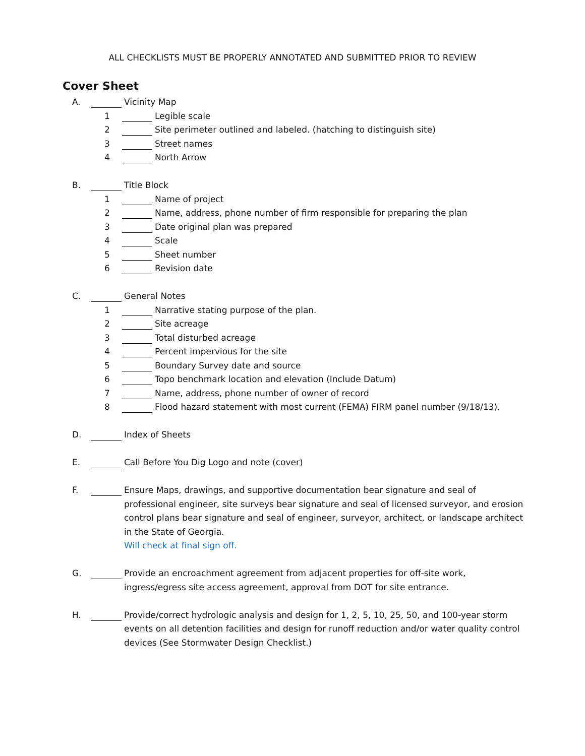ALL CHECKLISTS MUST BE PROPERLY ANNOTATED AND SUBMITTED PRIOR TO REVIEW
Cover Sheet
A. Vicinity Map
1 Legible scale
2 Site perimeter outlined and labeled. (hatching to distinguish site)
3 Street names
4 North Arrow
B. Title Block
1 Name of project
2 Name, address, phone number of firm responsible for preparing the plan
3 Date original plan was prepared
4 Scale
5 Sheet number
6 Revision date
C. General Notes
1 Narrative stating purpose of the plan.
2 Site acreage
3 Total disturbed acreage
4 Percent impervious for the site
5 Boundary Survey date and source
6 Topo benchmark location and elevation (Include Datum)
7 Name, address, phone number of owner of record
8 Flood hazard statement with most current (FEMA) FIRM panel number (9/18/13).
D. Index of Sheets
E. Call Before You Dig Logo and note (cover)
F. Ensure Maps, drawings, and supportive documentation bear signature and seal of professional engineer, site surveys bear signature and seal of licensed surveyor, and erosion control plans bear signature and seal of engineer, surveyor, architect, or landscape architect in the State of Georgia.
Will check at final sign off.
G. Provide an encroachment agreement from adjacent properties for off-site work, ingress/egress site access agreement, approval from DOT for site entrance.
H. Provide/correct hydrologic analysis and design for 1, 2, 5, 10, 25, 50, and 100-year storm events on all detention facilities and design for runoff reduction and/or water quality control devices (See Stormwater Design Checklist.)